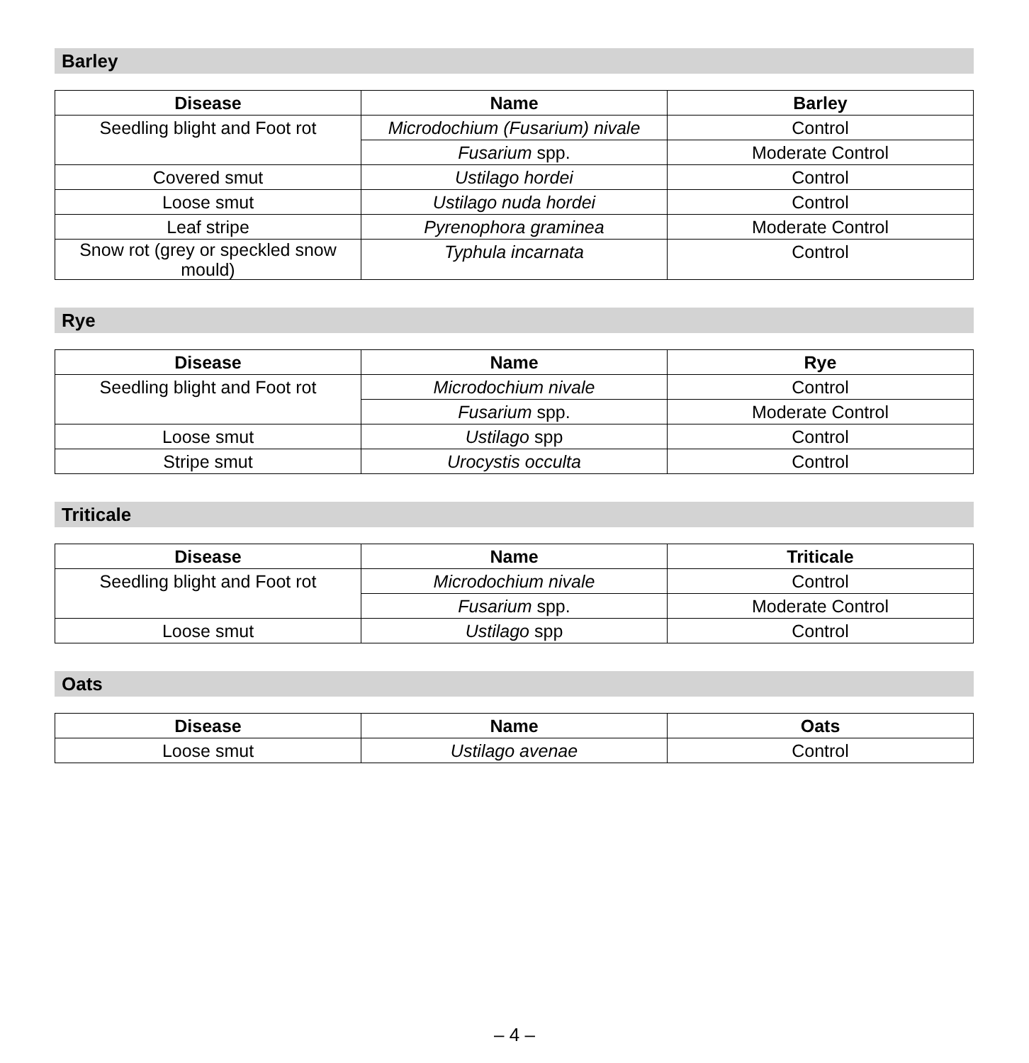Barley
| Disease | Name | Barley |
| --- | --- | --- |
| Seedling blight and Foot rot | Microdochium (Fusarium) nivale | Control |
| | Fusarium spp. | Moderate Control |
| Covered smut | Ustilago hordei | Control |
| Loose smut | Ustilago nuda hordei | Control |
| Leaf stripe | Pyrenophora graminea | Moderate Control |
| Snow rot (grey or speckled snow mould) | Typhula incarnata | Control |
Rye
| Disease | Name | Rye |
| --- | --- | --- |
| Seedling blight and Foot rot | Microdochium nivale | Control |
| | Fusarium spp. | Moderate Control |
| Loose smut | Ustilago spp | Control |
| Stripe smut | Urocystis occulta | Control |
Triticale
| Disease | Name | Triticale |
| --- | --- | --- |
| Seedling blight and Foot rot | Microdochium nivale | Control |
| | Fusarium spp. | Moderate Control |
| Loose smut | Ustilago spp | Control |
Oats
| Disease | Name | Oats |
| --- | --- | --- |
| Loose smut | Ustilago avenae | Control |
– 4 –